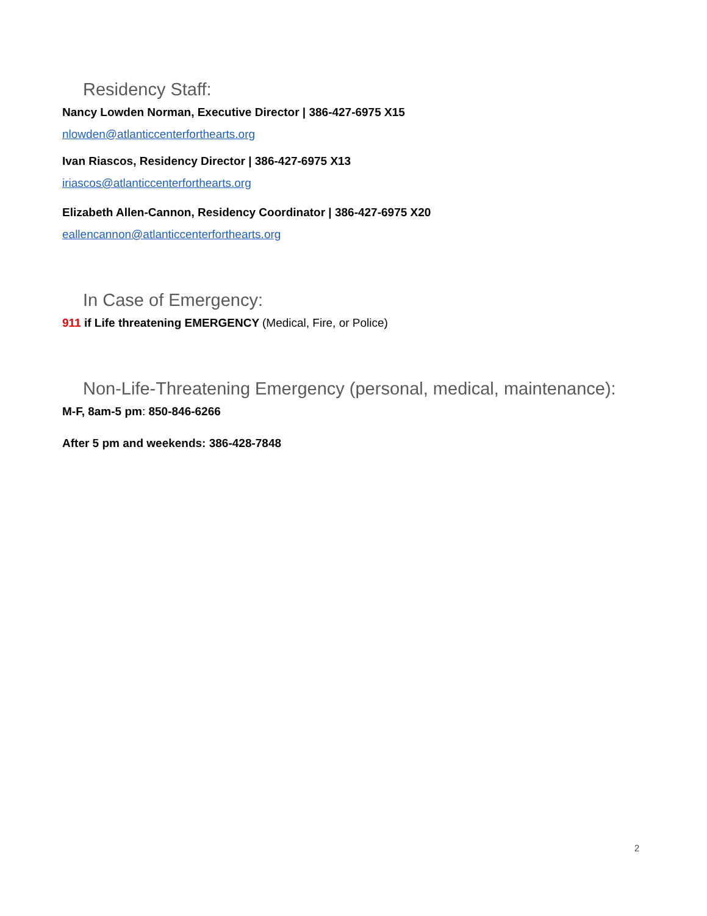Residency Staff:
Nancy Lowden Norman, Executive Director | 386-427-6975 X15
nlowden@atlanticcenterforthearts.org
Ivan Riascos, Residency Director | 386-427-6975 X13
iriascos@atlanticcenterforthearts.org
Elizabeth Allen-Cannon, Residency Coordinator | 386-427-6975 X20
eallencannon@atlanticcenterforthearts.org
In Case of Emergency:
911 if Life threatening EMERGENCY (Medical, Fire, or Police)
Non-Life-Threatening Emergency (personal, medical, maintenance):
M-F, 8am-5 pm: 850-846-6266
After 5 pm and weekends: 386-428-7848
2